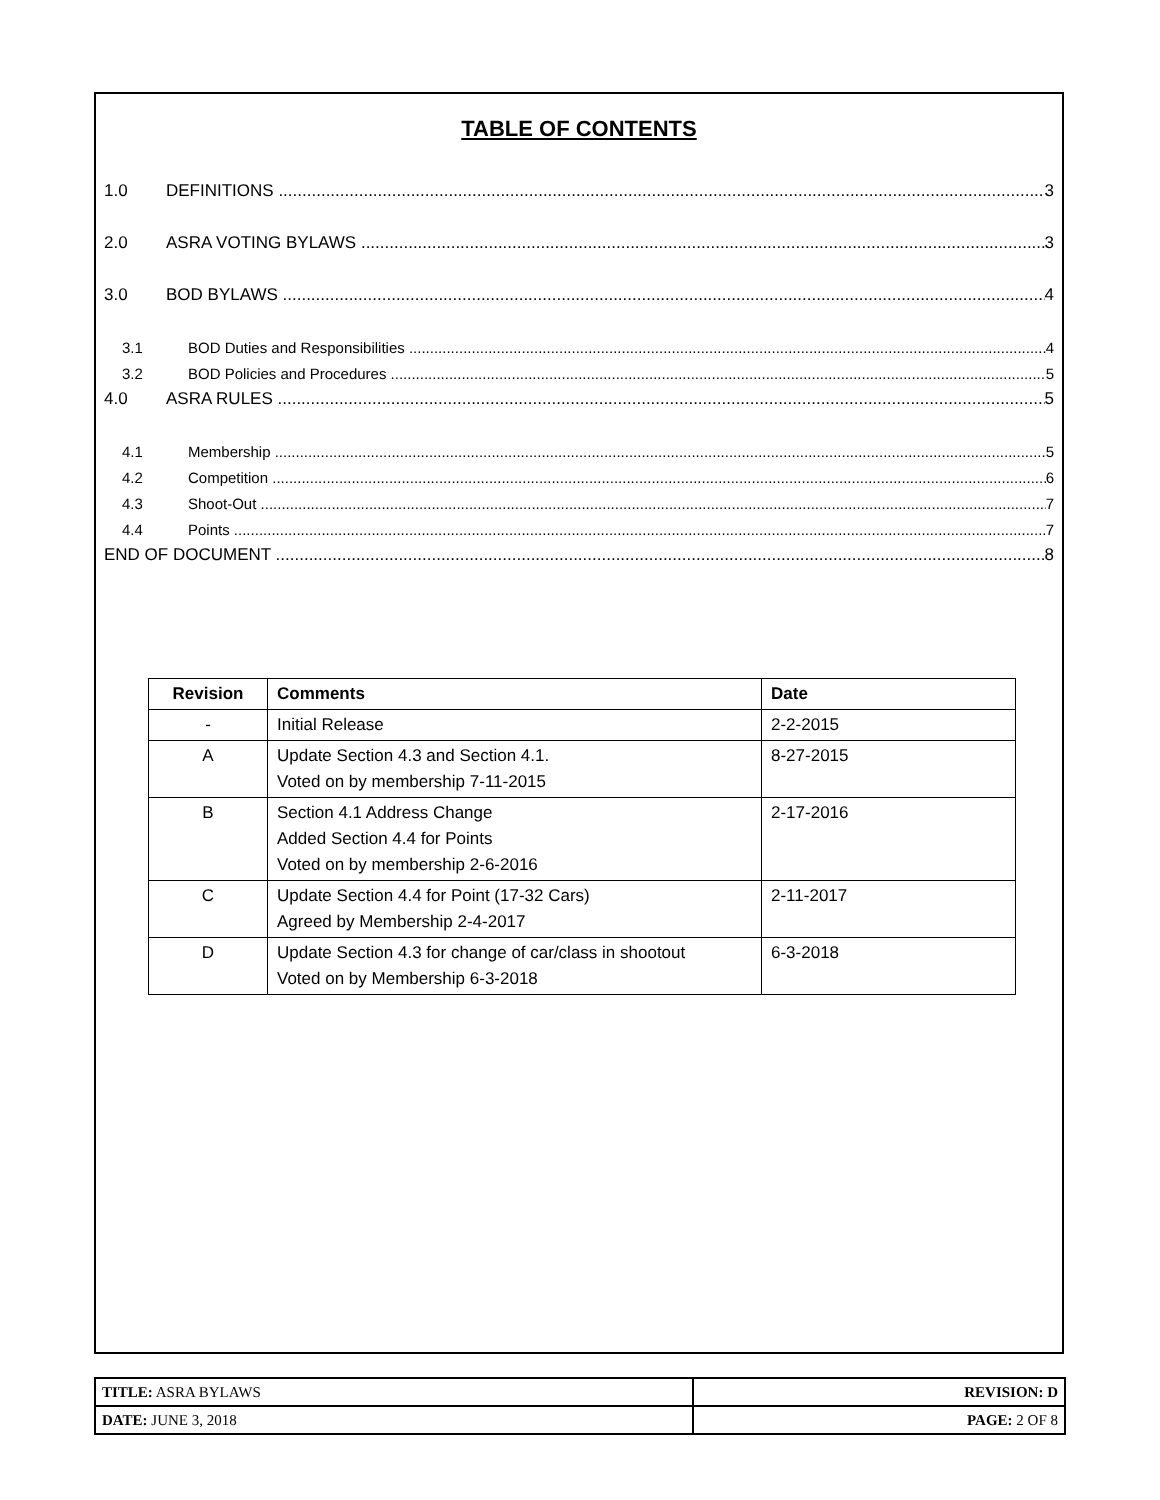TABLE OF CONTENTS
1.0 DEFINITIONS 3
2.0 ASRA VOTING BYLAWS 3
3.0 BOD BYLAWS 4
3.1 BOD Duties and Responsibilities 4
3.2 BOD Policies and Procedures 5
4.0 ASRA RULES 5
4.1 Membership 5
4.2 Competition 6
4.3 Shoot-Out 7
4.4 Points 7
END OF DOCUMENT 8
| Revision | Comments | Date |
| --- | --- | --- |
| - | Initial Release | 2-2-2015 |
| A | Update Section 4.3 and Section 4.1. Voted on by membership 7-11-2015 | 8-27-2015 |
| B | Section 4.1 Address Change Added Section 4.4 for Points Voted on by membership 2-6-2016 | 2-17-2016 |
| C | Update Section 4.4 for Point (17-32 Cars) Agreed by Membership 2-4-2017 | 2-11-2017 |
| D | Update Section 4.3 for change of car/class in shootout Voted on by Membership 6-3-2018 | 6-3-2018 |
| TITLE: ASRA BYLAWS | REVISION: D |
| DATE: JUNE 3, 2018 | PAGE: 2 OF 8 |